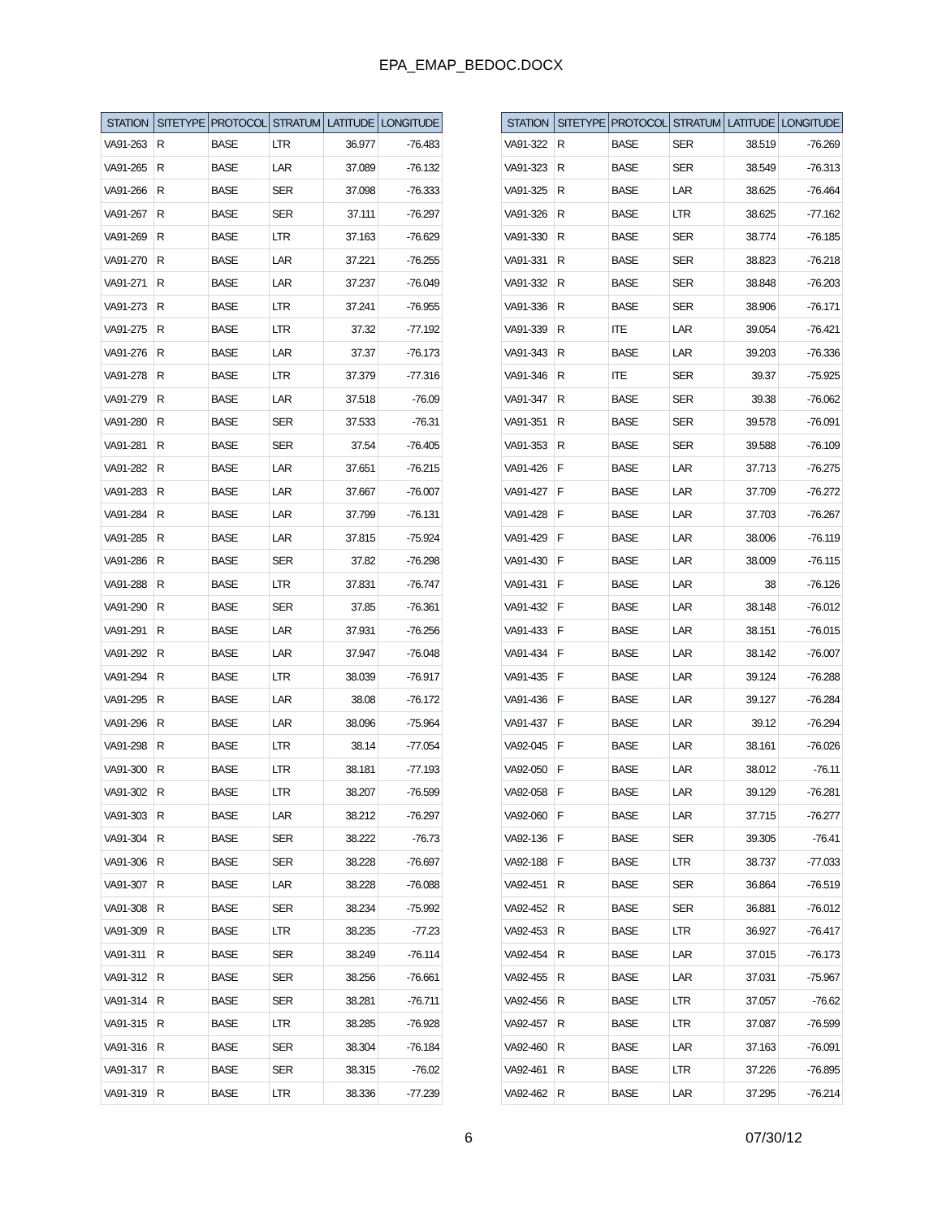EPA_EMAP_BEDOC.DOCX
| STATION | SITETYPE | PROTOCOL | STRATUM | LATITUDE | LONGITUDE |
| --- | --- | --- | --- | --- | --- |
| VA91-263 | R | BASE | LTR | 36.977 | -76.483 |
| VA91-265 | R | BASE | LAR | 37.089 | -76.132 |
| VA91-266 | R | BASE | SER | 37.098 | -76.333 |
| VA91-267 | R | BASE | SER | 37.111 | -76.297 |
| VA91-269 | R | BASE | LTR | 37.163 | -76.629 |
| VA91-270 | R | BASE | LAR | 37.221 | -76.255 |
| VA91-271 | R | BASE | LAR | 37.237 | -76.049 |
| VA91-273 | R | BASE | LTR | 37.241 | -76.955 |
| VA91-275 | R | BASE | LTR | 37.32 | -77.192 |
| VA91-276 | R | BASE | LAR | 37.37 | -76.173 |
| VA91-278 | R | BASE | LTR | 37.379 | -77.316 |
| VA91-279 | R | BASE | LAR | 37.518 | -76.09 |
| VA91-280 | R | BASE | SER | 37.533 | -76.31 |
| VA91-281 | R | BASE | SER | 37.54 | -76.405 |
| VA91-282 | R | BASE | LAR | 37.651 | -76.215 |
| VA91-283 | R | BASE | LAR | 37.667 | -76.007 |
| VA91-284 | R | BASE | LAR | 37.799 | -76.131 |
| VA91-285 | R | BASE | LAR | 37.815 | -75.924 |
| VA91-286 | R | BASE | SER | 37.82 | -76.298 |
| VA91-288 | R | BASE | LTR | 37.831 | -76.747 |
| VA91-290 | R | BASE | SER | 37.85 | -76.361 |
| VA91-291 | R | BASE | LAR | 37.931 | -76.256 |
| VA91-292 | R | BASE | LAR | 37.947 | -76.048 |
| VA91-294 | R | BASE | LTR | 38.039 | -76.917 |
| VA91-295 | R | BASE | LAR | 38.08 | -76.172 |
| VA91-296 | R | BASE | LAR | 38.096 | -75.964 |
| VA91-298 | R | BASE | LTR | 38.14 | -77.054 |
| VA91-300 | R | BASE | LTR | 38.181 | -77.193 |
| VA91-302 | R | BASE | LTR | 38.207 | -76.599 |
| VA91-303 | R | BASE | LAR | 38.212 | -76.297 |
| VA91-304 | R | BASE | SER | 38.222 | -76.73 |
| VA91-306 | R | BASE | SER | 38.228 | -76.697 |
| VA91-307 | R | BASE | LAR | 38.228 | -76.088 |
| VA91-308 | R | BASE | SER | 38.234 | -75.992 |
| VA91-309 | R | BASE | LTR | 38.235 | -77.23 |
| VA91-311 | R | BASE | SER | 38.249 | -76.114 |
| VA91-312 | R | BASE | SER | 38.256 | -76.661 |
| VA91-314 | R | BASE | SER | 38.281 | -76.711 |
| VA91-315 | R | BASE | LTR | 38.285 | -76.928 |
| VA91-316 | R | BASE | SER | 38.304 | -76.184 |
| VA91-317 | R | BASE | SER | 38.315 | -76.02 |
| VA91-319 | R | BASE | LTR | 38.336 | -77.239 |
| STATION | SITETYPE | PROTOCOL | STRATUM | LATITUDE | LONGITUDE |
| --- | --- | --- | --- | --- | --- |
| VA91-322 | R | BASE | SER | 38.519 | -76.269 |
| VA91-323 | R | BASE | SER | 38.549 | -76.313 |
| VA91-325 | R | BASE | LAR | 38.625 | -76.464 |
| VA91-326 | R | BASE | LTR | 38.625 | -77.162 |
| VA91-330 | R | BASE | SER | 38.774 | -76.185 |
| VA91-331 | R | BASE | SER | 38.823 | -76.218 |
| VA91-332 | R | BASE | SER | 38.848 | -76.203 |
| VA91-336 | R | BASE | SER | 38.906 | -76.171 |
| VA91-339 | R | ITE | LAR | 39.054 | -76.421 |
| VA91-343 | R | BASE | LAR | 39.203 | -76.336 |
| VA91-346 | R | ITE | SER | 39.37 | -75.925 |
| VA91-347 | R | BASE | SER | 39.38 | -76.062 |
| VA91-351 | R | BASE | SER | 39.578 | -76.091 |
| VA91-353 | R | BASE | SER | 39.588 | -76.109 |
| VA91-426 | F | BASE | LAR | 37.713 | -76.275 |
| VA91-427 | F | BASE | LAR | 37.709 | -76.272 |
| VA91-428 | F | BASE | LAR | 37.703 | -76.267 |
| VA91-429 | F | BASE | LAR | 38.006 | -76.119 |
| VA91-430 | F | BASE | LAR | 38.009 | -76.115 |
| VA91-431 | F | BASE | LAR | 38 | -76.126 |
| VA91-432 | F | BASE | LAR | 38.148 | -76.012 |
| VA91-433 | F | BASE | LAR | 38.151 | -76.015 |
| VA91-434 | F | BASE | LAR | 38.142 | -76.007 |
| VA91-435 | F | BASE | LAR | 39.124 | -76.288 |
| VA91-436 | F | BASE | LAR | 39.127 | -76.284 |
| VA91-437 | F | BASE | LAR | 39.12 | -76.294 |
| VA92-045 | F | BASE | LAR | 38.161 | -76.026 |
| VA92-050 | F | BASE | LAR | 38.012 | -76.11 |
| VA92-058 | F | BASE | LAR | 39.129 | -76.281 |
| VA92-060 | F | BASE | LAR | 37.715 | -76.277 |
| VA92-136 | F | BASE | SER | 39.305 | -76.41 |
| VA92-188 | F | BASE | LTR | 38.737 | -77.033 |
| VA92-451 | R | BASE | SER | 36.864 | -76.519 |
| VA92-452 | R | BASE | SER | 36.881 | -76.012 |
| VA92-453 | R | BASE | LTR | 36.927 | -76.417 |
| VA92-454 | R | BASE | LAR | 37.015 | -76.173 |
| VA92-455 | R | BASE | LAR | 37.031 | -75.967 |
| VA92-456 | R | BASE | LTR | 37.057 | -76.62 |
| VA92-457 | R | BASE | LTR | 37.087 | -76.599 |
| VA92-460 | R | BASE | LAR | 37.163 | -76.091 |
| VA92-461 | R | BASE | LTR | 37.226 | -76.895 |
| VA92-462 | R | BASE | LAR | 37.295 | -76.214 |
6 07/30/12